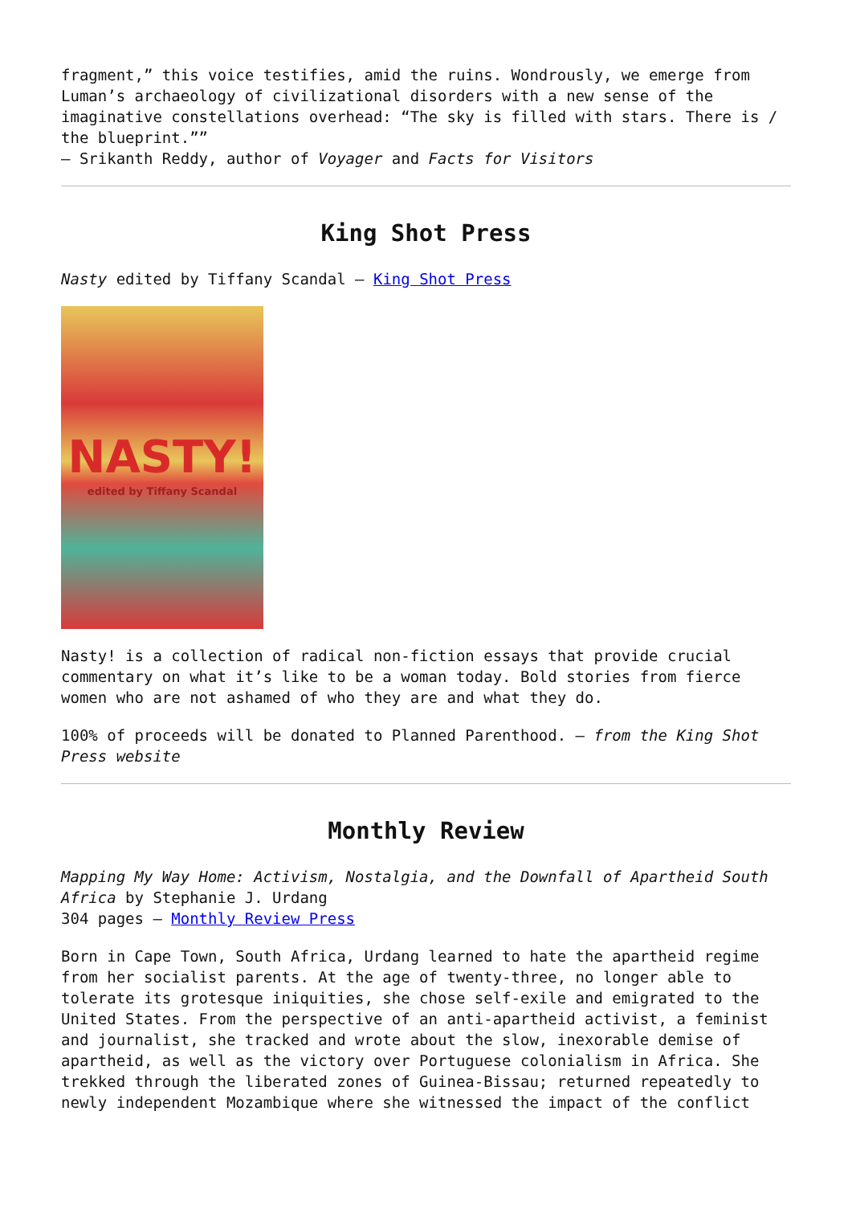fragment,” this voice testifies, amid the ruins. Wondrously, we emerge from Luman’s archaeology of civilizational disorders with a new sense of the imaginative constellations overhead: “The sky is filled with stars. There is / the blueprint.””
– Srikanth Reddy, author of Voyager and Facts for Visitors
King Shot Press
Nasty edited by Tiffany Scandal – King Shot Press
NASTY!
edited by Tiffany Scandal
Nasty! is a collection of radical non-fiction essays that provide crucial commentary on what it’s like to be a woman today. Bold stories from fierce women who are not ashamed of who they are and what they do.
100% of proceeds will be donated to Planned Parenthood. – from the King Shot Press website
Monthly Review
Mapping My Way Home: Activism, Nostalgia, and the Downfall of Apartheid South Africa by Stephanie J. Urdang
304 pages – Monthly Review Press
Born in Cape Town, South Africa, Urdang learned to hate the apartheid regime from her socialist parents. At the age of twenty-three, no longer able to tolerate its grotesque iniquities, she chose self-exile and emigrated to the United States. From the perspective of an anti-apartheid activist, a feminist and journalist, she tracked and wrote about the slow, inexorable demise of apartheid, as well as the victory over Portuguese colonialism in Africa. She trekked through the liberated zones of Guinea-Bissau; returned repeatedly to newly independent Mozambique where she witnessed the impact of the conflict